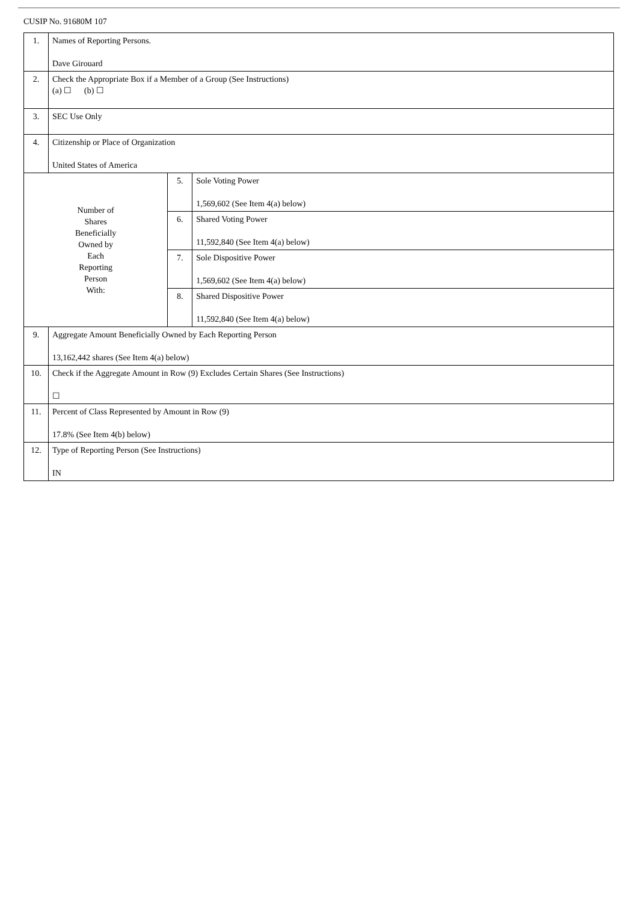CUSIP No. 91680M 107
| 1. | Names of Reporting Persons. Dave Girouard | | |
| 2. | Check the Appropriate Box if a Member of a Group (See Instructions) (a) ☐ (b) ☐ | | |
| 3. | SEC Use Only | | |
| 4. | Citizenship or Place of Organization United States of America | | |
| Number of Shares Beneficially Owned by Each Reporting Person With: | | 5. | Sole Voting Power 1,569,602 (See Item 4(a) below) |
| | | 6. | Shared Voting Power 11,592,840 (See Item 4(a) below) |
| | | 7. | Sole Dispositive Power 1,569,602 (See Item 4(a) below) |
| | | 8. | Shared Dispositive Power 11,592,840 (See Item 4(a) below) |
| 9. | Aggregate Amount Beneficially Owned by Each Reporting Person 13,162,442 shares (See Item 4(a) below) | | |
| 10. | Check if the Aggregate Amount in Row (9) Excludes Certain Shares (See Instructions) ☐ | | |
| 11. | Percent of Class Represented by Amount in Row (9) 17.8% (See Item 4(b) below) | | |
| 12. | Type of Reporting Person (See Instructions) IN | | |